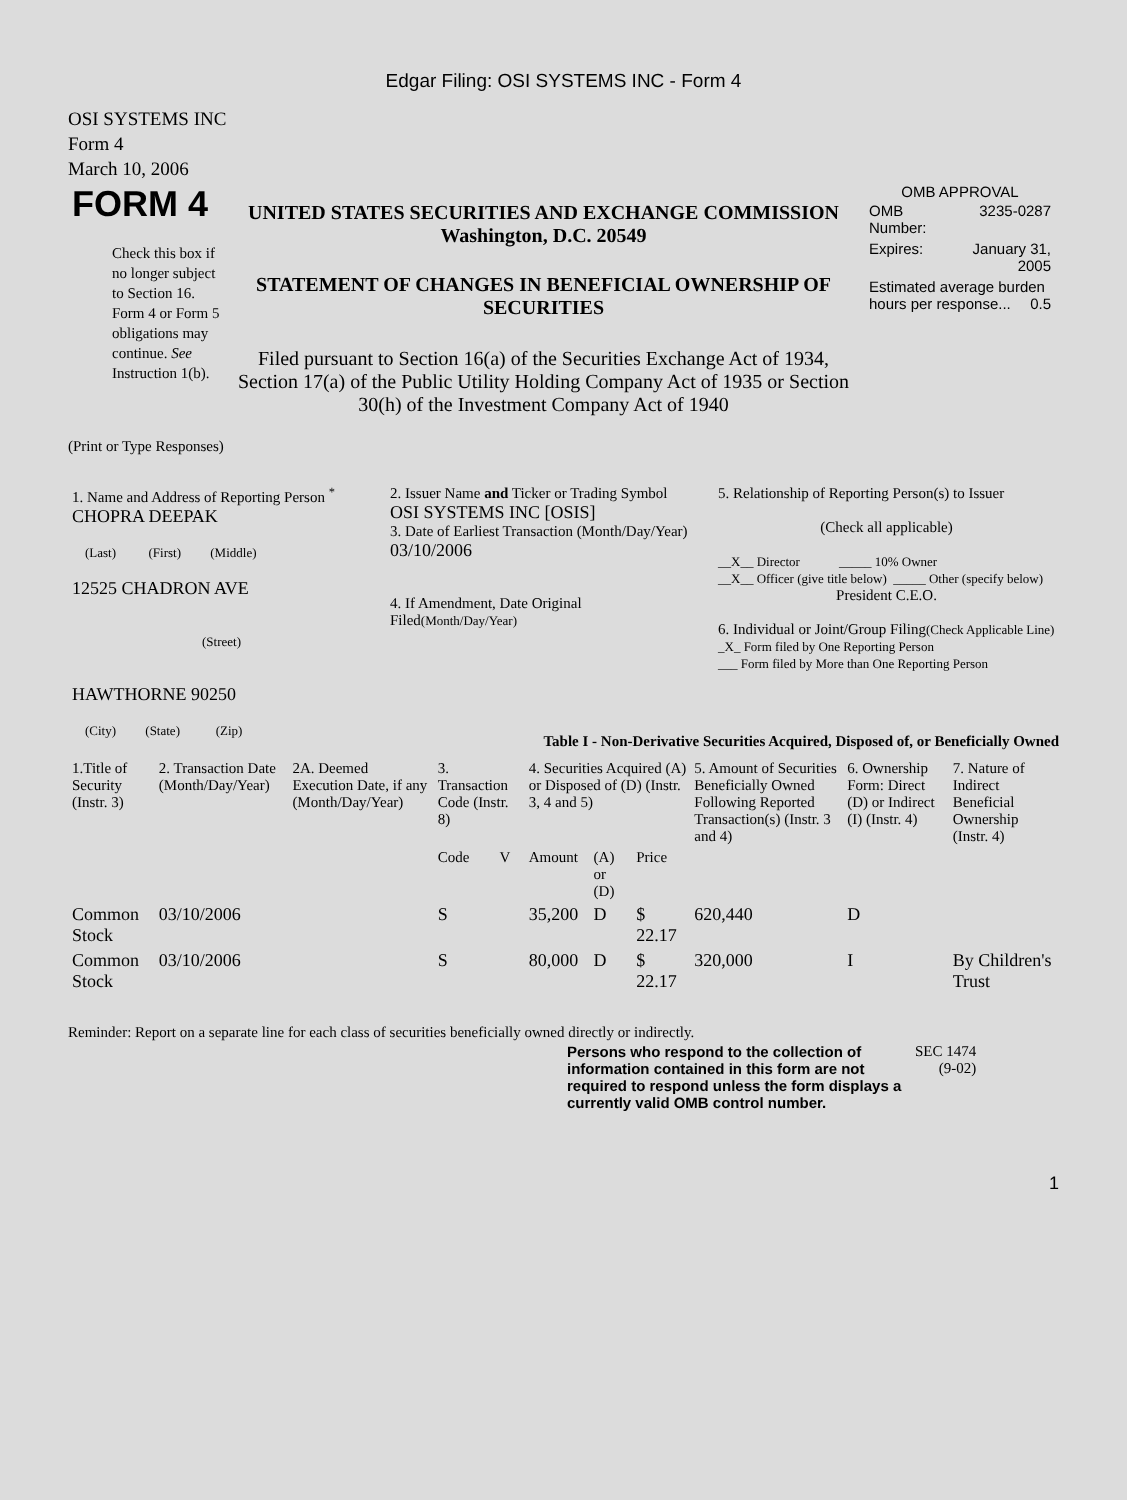Edgar Filing: OSI SYSTEMS INC - Form 4
OSI SYSTEMS INC
Form 4
March 10, 2006
| FORM 4 Check this box if no longer subject to Section 16. Form 4 or Form 5 obligations may continue. See Instruction 1(b). | UNITED STATES SECURITIES AND EXCHANGE COMMISSION Washington, D.C. 20549 STATEMENT OF CHANGES IN BENEFICIAL OWNERSHIP OF SECURITIES Filed pursuant to Section 16(a) of the Securities Exchange Act of 1934, Section 17(a) of the Public Utility Holding Company Act of 1935 or Section 30(h) of the Investment Company Act of 1940 | OMB APPROVAL / OMB Number: / 3235-0287 / / Expires: / January 31, 2005 / / Estimated average burden hours per response... 0.5 / / |
(Print or Type Responses)
| 1. Name and Address of Reporting Person <sup>*</sup> CHOPRA DEEPAK (Last) (First) (Middle) 12525 CHADRON AVE (Street) HAWTHORNE 90250 (City) (State) (Zip) | 2. Issuer Name and Ticker or Trading Symbol OSI SYSTEMS INC [OSIS] 3. Date of Earliest Transaction (Month/Day/Year) 03/10/2006 4. If Amendment, Date Original Filed (Month/Day/Year) | 5. Relationship of Reporting Person(s) to Issuer (Check all applicable) __X__ Director _____ 10% Owner __X__ Officer (give title below) _____ Other (specify below) President C.E.O. 6. Individual or Joint/Group Filing (Check Applicable Line) _X_ Form filed by One Reporting Person ___ Form filed by More than One Reporting Person |
Table I - Non-Derivative Securities Acquired, Disposed of, or Beneficially Owned
| 1.Title of Security (Instr. 3) | 2. Transaction Date (Month/Day/Year) | 2A. Deemed Execution Date, if any (Month/Day/Year) | 3. Transaction Code (Instr. 8) | | 4. Securities Acquired (A) or Disposed of (D) (Instr. 3, 4 and 5) | | | 5. Amount of Securities Beneficially Owned Following Reported Transaction(s) (Instr. 3 and 4) | 6. Ownership Form: Direct (D) or Indirect (I) (Instr. 4) | 7. Nature of Indirect Beneficial Ownership (Instr. 4) |
| --- | --- | --- | --- | --- | --- | --- | --- | --- | --- | --- |
| | | | Code | V | Amount | (A) or (D) | Price | | | |
| Common Stock | 03/10/2006 | | S | | 35,200 | D | $ 22.17 | 620,440 | D | |
| Common Stock | 03/10/2006 | | S | | 80,000 | D | $ 22.17 | 320,000 | I | By Children's Trust |
Reminder: Report on a separate line for each class of securities beneficially owned directly or indirectly.
| Persons who respond to the collection of information contained in this form are not required to respond unless the form displays a currently valid OMB control number. | SEC 1474 (9-02) |
1